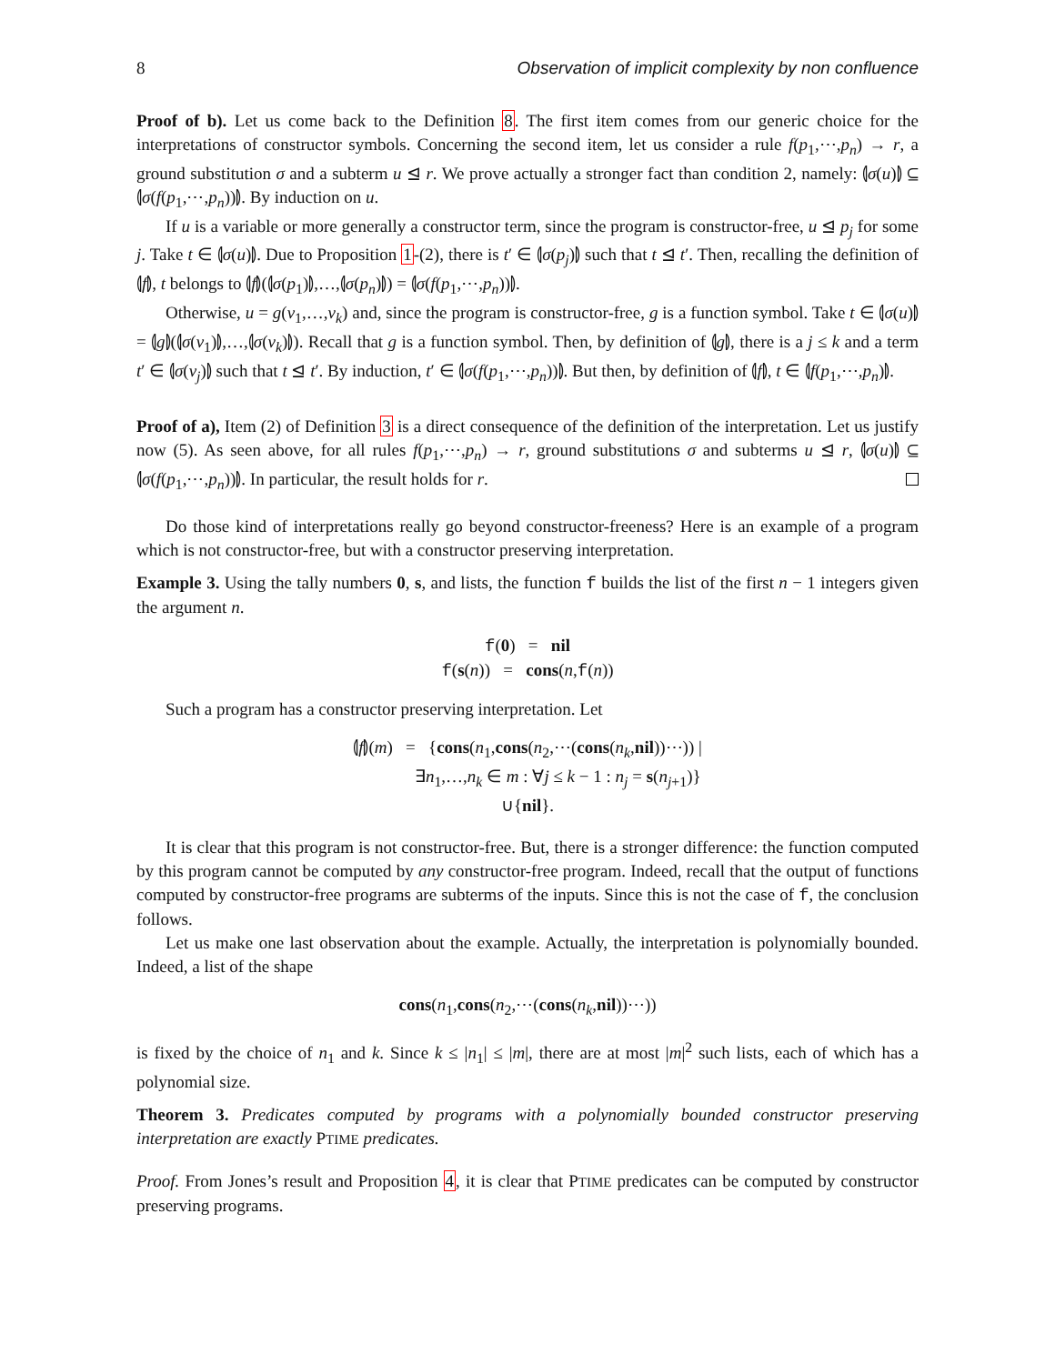8 Observation of implicit complexity by non confluence
Proof of b). Let us come back to the Definition 8. The first item comes from our generic choice for the interpretations of constructor symbols. Concerning the second item, let us consider a rule f(p<sub>1</sub>,⋯,p<sub>n</sub>) → r, a ground substitution σ and a subterm u ⊴ r. We prove actually a stronger fact than condition 2, namely: ⦇σ(u)⦈ ⊆ ⦇σ(f(p<sub>1</sub>,⋯,p<sub>n</sub>))⦈. By induction on u.
If u is a variable or more generally a constructor term, since the program is constructor-free, u ⊴ p<sub>j</sub> for some j. Take t ∈ ⦇σ(u)⦈. Due to Proposition 1-(2), there is t′ ∈ ⦇σ(p<sub>j</sub>)⦈ such that t ⊴ t′. Then, recalling the definition of ⦇f⦈, t belongs to ⦇f⦈(⦇σ(p<sub>1</sub>)⦈,…,⦇σ(p<sub>n</sub>)⦈) = ⦇σ(f(p<sub>1</sub>,⋯,p<sub>n</sub>))⦈.
Otherwise, u = g(v<sub>1</sub>,…,v<sub>k</sub>) and, since the program is constructor-free, g is a function symbol. Take t ∈ ⦇σ(u)⦈ = ⦇g⦈(⦇σ(v<sub>1</sub>)⦈,…,⦇σ(v<sub>k</sub>)⦈). Recall that g is a function symbol. Then, by definition of ⦇g⦈, there is a j ≤ k and a term t′ ∈ ⦇σ(v<sub>j</sub>)⦈ such that t ⊴ t′. By induction, t′ ∈ ⦇σ(f(p<sub>1</sub>,⋯,p<sub>n</sub>))⦈. But then, by definition of ⦇f⦈, t ∈ ⦇f(p<sub>1</sub>,⋯,p<sub>n</sub>)⦈.
Proof of a), Item (2) of Definition 3 is a direct consequence of the definition of the interpretation. Let us justify now (5). As seen above, for all rules f(p<sub>1</sub>,⋯,p<sub>n</sub>) → r, ground substitutions σ and subterms u ⊴ r, ⦇σ(u)⦈ ⊆ ⦇σ(f(p<sub>1</sub>,⋯,p<sub>n</sub>))⦈. In particular, the result holds for r.
Do those kind of interpretations really go beyond constructor-freeness? Here is an example of a program which is not constructor-free, but with a constructor preserving interpretation.
Example 3. Using the tally numbers 0, s, and lists, the function f builds the list of the first n − 1 integers given the argument n.
f(0) = nil
f(s(n)) = cons(n,f(n))
Such a program has a constructor preserving interpretation. Let
⦇f⦈(m) = {cons(n<sub>1</sub>,cons(n<sub>2</sub>,⋯(cons(n<sub>k</sub>,nil))⋯)) |
∃n<sub>1</sub>,…,n<sub>k</sub> ∈ m : ∀j ≤ k − 1 : n<sub>j</sub> = s(n<sub>j+1</sub>)}
∪{nil}.
It is clear that this program is not constructor-free. But, there is a stronger difference: the function computed by this program cannot be computed by any constructor-free program. Indeed, recall that the output of functions computed by constructor-free programs are subterms of the inputs. Since this is not the case of f, the conclusion follows.
Let us make one last observation about the example. Actually, the interpretation is polynomially bounded. Indeed, a list of the shape
cons(n<sub>1</sub>,cons(n<sub>2</sub>,⋯(cons(n<sub>k</sub>,nil))⋯))
is fixed by the choice of n<sub>1</sub> and k. Since k ≤ |n<sub>1</sub>| ≤ |m|, there are at most |m|<sup>2</sup> such lists, each of which has a polynomial size.
Theorem 3. Predicates computed by programs with a polynomially bounded constructor preserving interpretation are exactly PTIME predicates.
Proof. From Jones’s result and Proposition 4, it is clear that PTIME predicates can be computed by constructor preserving programs.